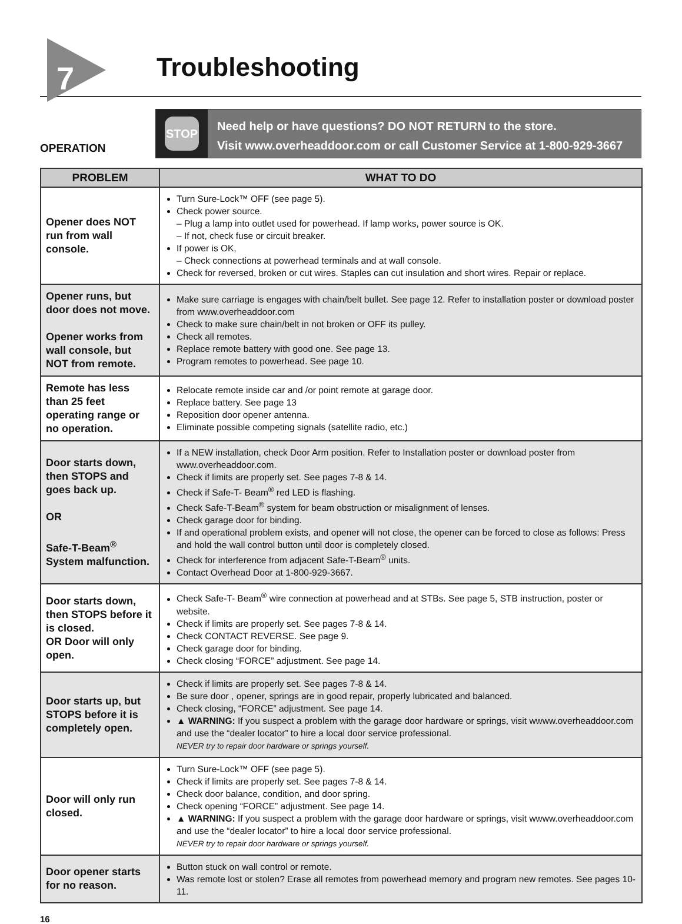7
Troubleshooting
OPERATION
STOP
Need help or have questions? DO NOT RETURN to the store.
Visit www.overheaddoor.com or call Customer Service at 1-800-929-3667
| PROBLEM | WHAT TO DO |
| --- | --- |
| Opener does NOT run from wall console. | Turn Sure-Lock™ OFF (see page 5). Check power source. – Plug a lamp into outlet used for powerhead. If lamp works, power source is OK. – If not, check fuse or circuit breaker. If power is OK, – Check connections at powerhead terminals and at wall console. Check for reversed, broken or cut wires. Staples can cut insulation and short wires. Repair or replace. |
| Opener runs, but door does not move. Opener works from wall console, but NOT from remote. | Make sure carriage is engages with chain/belt bullet. See page 12. Refer to installation poster or download poster from www.overheaddoor.com Check to make sure chain/belt in not broken or OFF its pulley. Check all remotes. Replace remote battery with good one. See page 13. Program remotes to powerhead. See page 10. |
| Remote has less than 25 feet operating range or no operation. | Relocate remote inside car and /or point remote at garage door. Replace battery. See page 13 Reposition door opener antenna. Eliminate possible competing signals (satellite radio, etc.) |
| Door starts down, then STOPS and goes back up. OR Safe-T-Beam<sup>®</sup> System malfunction. | If a NEW installation, check Door Arm position. Refer to Installation poster or download poster from www.overheaddoor.com. Check if limits are properly set. See pages 7-8 & 14. Check if Safe-T- Beam<sup>®</sup> red LED is flashing. Check Safe-T-Beam<sup>®</sup> system for beam obstruction or misalignment of lenses. Check garage door for binding. If and operational problem exists, and opener will not close, the opener can be forced to close as follows: Press and hold the wall control button until door is completely closed. Check for interference from adjacent Safe-T-Beam<sup>®</sup> units. Contact Overhead Door at 1-800-929-3667. |
| Door starts down, then STOPS before it is closed. OR Door will only open. | Check Safe-T- Beam<sup>®</sup> wire connection at powerhead and at STBs. See page 5, STB instruction, poster or website. Check if limits are properly set. See pages 7-8 & 14. Check CONTACT REVERSE. See page 9. Check garage door for binding. Check closing “FORCE” adjustment. See page 14. |
| Door starts up, but STOPS before it is completely open. | Check if limits are properly set. See pages 7-8 & 14. Be sure door , opener, springs are in good repair, properly lubricated and balanced. Check closing, “FORCE” adjustment. See page 14. ▲ WARNING: If you suspect a problem with the garage door hardware or springs, visit wwww.overheaddoor.com and use the “dealer locator” to hire a local door service professional. NEVER try to repair door hardware or springs yourself. |
| Door will only run closed. | Turn Sure-Lock™ OFF (see page 5). Check if limits are properly set. See pages 7-8 & 14. Check door balance, condition, and door spring. Check opening “FORCE” adjustment. See page 14. ▲ WARNING: If you suspect a problem with the garage door hardware or springs, visit wwww.overheaddoor.com and use the “dealer locator” to hire a local door service professional. NEVER try to repair door hardware or springs yourself. |
| Door opener starts for no reason. | Button stuck on wall control or remote. Was remote lost or stolen? Erase all remotes from powerhead memory and program new remotes. See pages 10-11. |
16